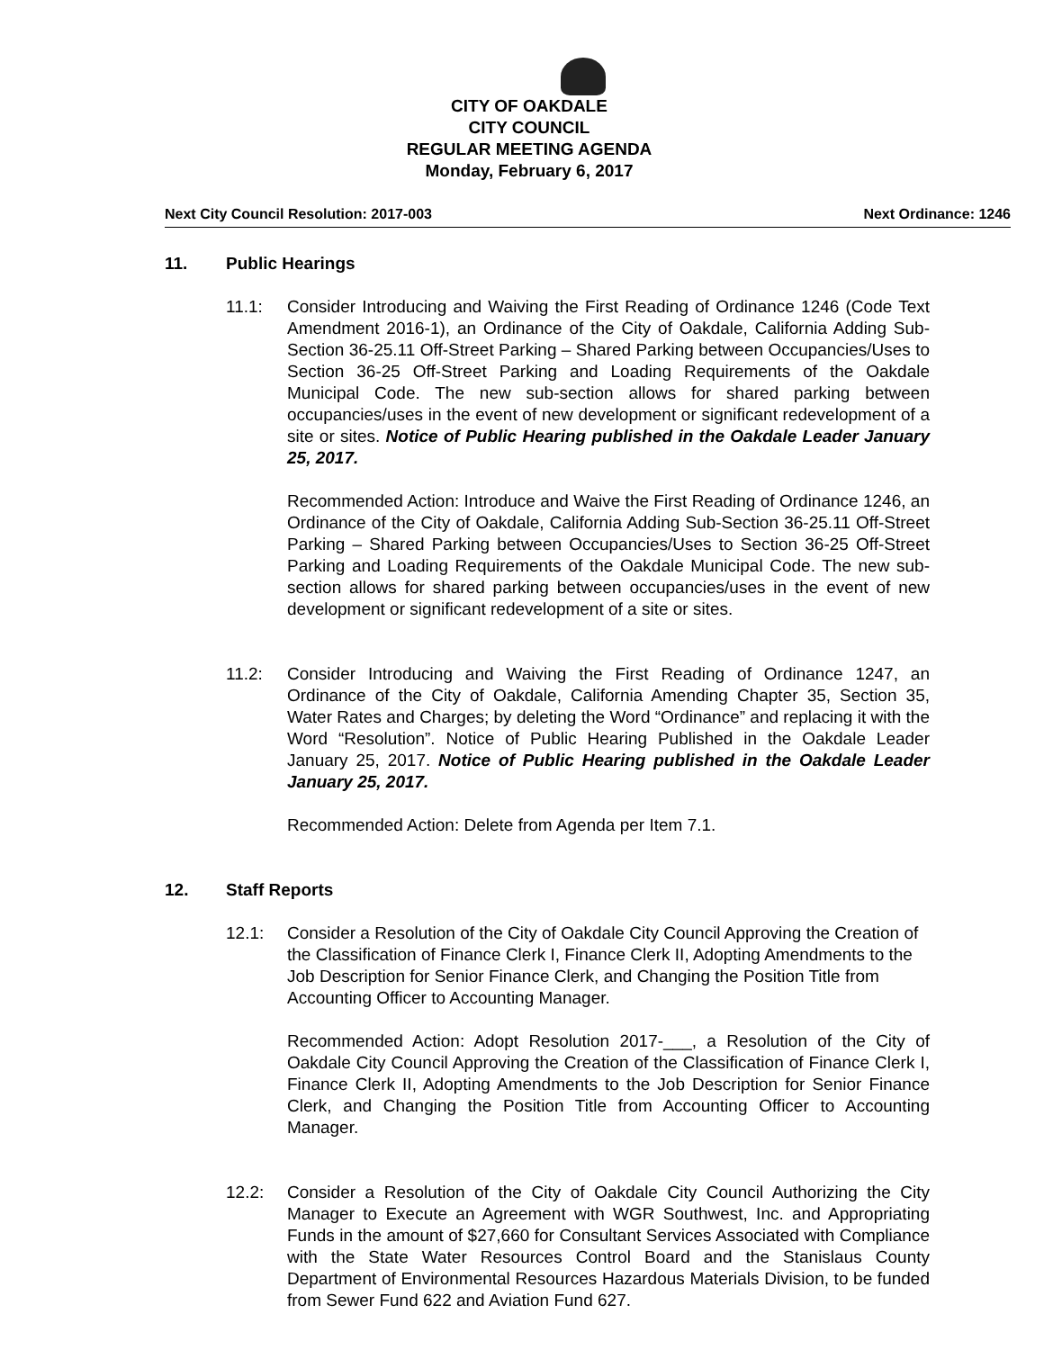CITY OF OAKDALE
CITY COUNCIL
REGULAR MEETING AGENDA
Monday, February 6, 2017
Next City Council Resolution: 2017-003 Next Ordinance: 1246
11. Public Hearings
11.1: Consider Introducing and Waiving the First Reading of Ordinance 1246 (Code Text Amendment 2016-1), an Ordinance of the City of Oakdale, California Adding Sub-Section 36-25.11 Off-Street Parking – Shared Parking between Occupancies/Uses to Section 36-25 Off-Street Parking and Loading Requirements of the Oakdale Municipal Code. The new sub-section allows for shared parking between occupancies/uses in the event of new development or significant redevelopment of a site or sites. Notice of Public Hearing published in the Oakdale Leader January 25, 2017.
Recommended Action: Introduce and Waive the First Reading of Ordinance 1246, an Ordinance of the City of Oakdale, California Adding Sub-Section 36-25.11 Off-Street Parking – Shared Parking between Occupancies/Uses to Section 36-25 Off-Street Parking and Loading Requirements of the Oakdale Municipal Code. The new sub-section allows for shared parking between occupancies/uses in the event of new development or significant redevelopment of a site or sites.
11.2: Consider Introducing and Waiving the First Reading of Ordinance 1247, an Ordinance of the City of Oakdale, California Amending Chapter 35, Section 35, Water Rates and Charges; by deleting the Word “Ordinance” and replacing it with the Word “Resolution”. Notice of Public Hearing Published in the Oakdale Leader January 25, 2017. Notice of Public Hearing published in the Oakdale Leader January 25, 2017.
Recommended Action: Delete from Agenda per Item 7.1.
12. Staff Reports
12.1: Consider a Resolution of the City of Oakdale City Council Approving the Creation of the Classification of Finance Clerk I, Finance Clerk II, Adopting Amendments to the Job Description for Senior Finance Clerk, and Changing the Position Title from Accounting Officer to Accounting Manager.
Recommended Action: Adopt Resolution 2017-___, a Resolution of the City of Oakdale City Council Approving the Creation of the Classification of Finance Clerk I, Finance Clerk II, Adopting Amendments to the Job Description for Senior Finance Clerk, and Changing the Position Title from Accounting Officer to Accounting Manager.
12.2: Consider a Resolution of the City of Oakdale City Council Authorizing the City Manager to Execute an Agreement with WGR Southwest, Inc. and Appropriating Funds in the amount of $27,660 for Consultant Services Associated with Compliance with the State Water Resources Control Board and the Stanislaus County Department of Environmental Resources Hazardous Materials Division, to be funded from Sewer Fund 622 and Aviation Fund 627.